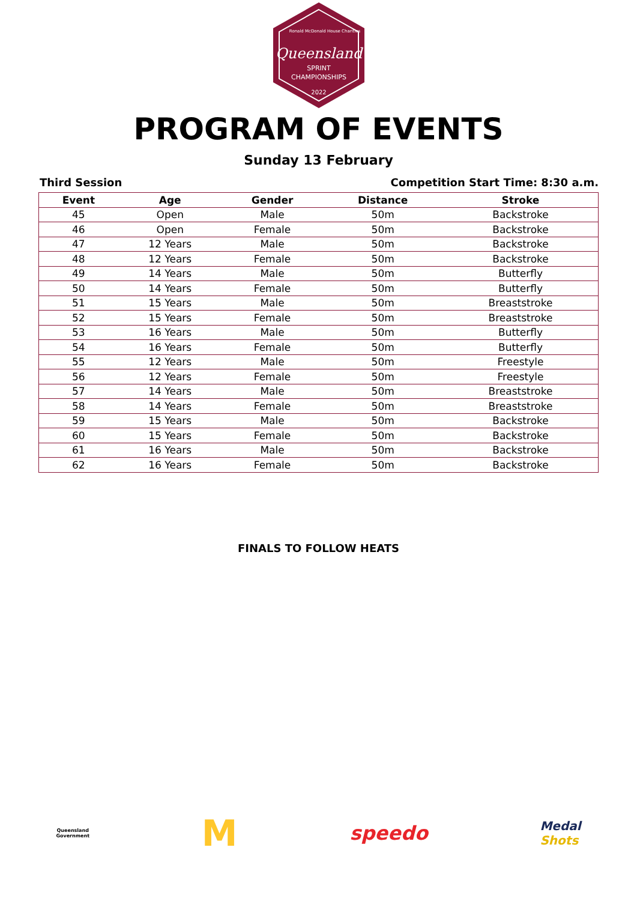Queensland
SPRINT
CHAMPIONSHIPS
2022
Ronald McDonald House Charities
PROGRAM OF EVENTS
Sunday 13 February
Third Session Competition Start Time: 8:30 a.m.
| Event | Age | Gender | Distance | Stroke |
| --- | --- | --- | --- | --- |
| 45 | Open | Male | 50m | Backstroke |
| 46 | Open | Female | 50m | Backstroke |
| 47 | 12 Years | Male | 50m | Backstroke |
| 48 | 12 Years | Female | 50m | Backstroke |
| 49 | 14 Years | Male | 50m | Butterfly |
| 50 | 14 Years | Female | 50m | Butterfly |
| 51 | 15 Years | Male | 50m | Breaststroke |
| 52 | 15 Years | Female | 50m | Breaststroke |
| 53 | 16 Years | Male | 50m | Butterfly |
| 54 | 16 Years | Female | 50m | Butterfly |
| 55 | 12 Years | Male | 50m | Freestyle |
| 56 | 12 Years | Female | 50m | Freestyle |
| 57 | 14 Years | Male | 50m | Breaststroke |
| 58 | 14 Years | Female | 50m | Breaststroke |
| 59 | 15 Years | Male | 50m | Backstroke |
| 60 | 15 Years | Female | 50m | Backstroke |
| 61 | 16 Years | Male | 50m | Backstroke |
| 62 | 16 Years | Female | 50m | Backstroke |
FINALS TO FOLLOW HEATS
Queensland
Government M speedo Medal
Shots